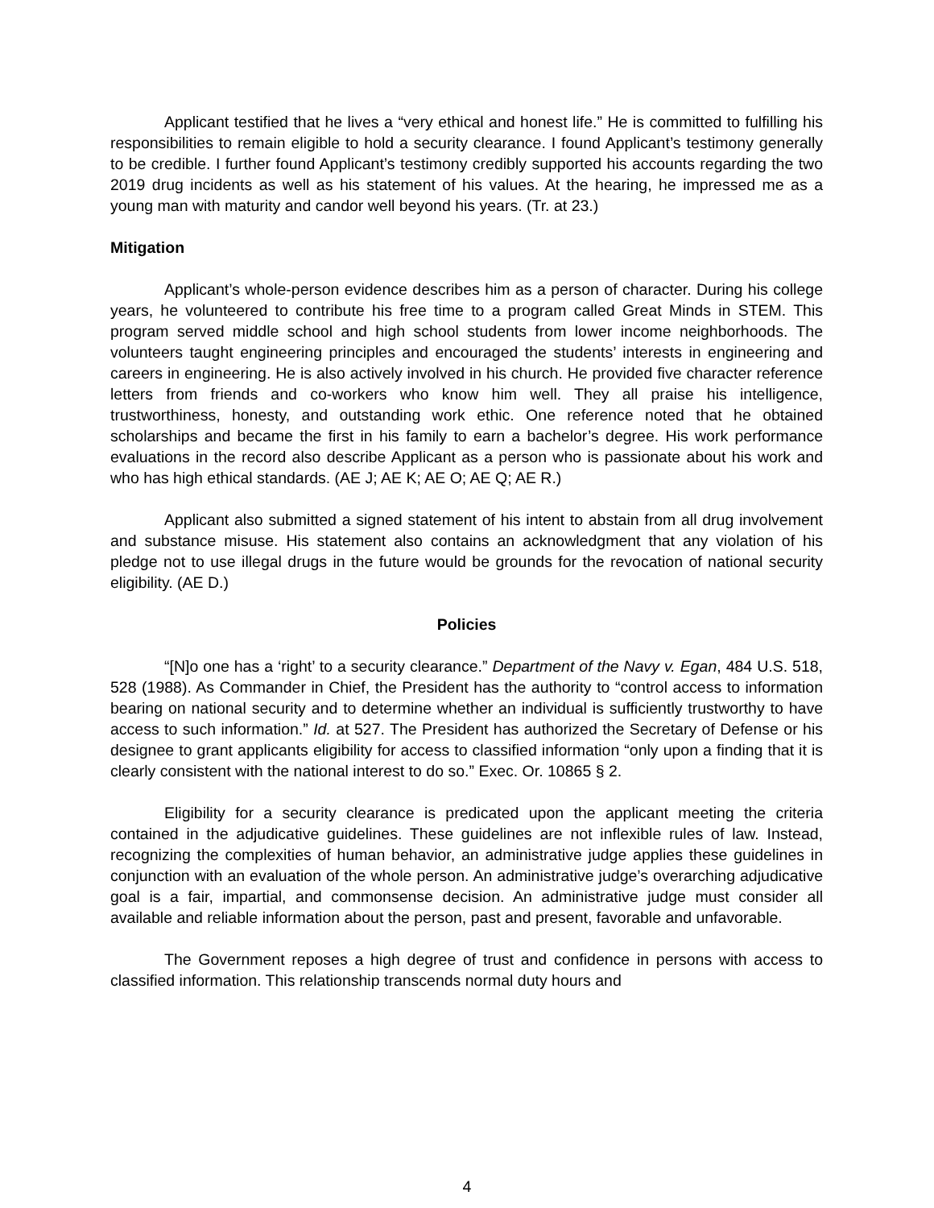Applicant testified that he lives a “very ethical and honest life.” He is committed to fulfilling his responsibilities to remain eligible to hold a security clearance. I found Applicant’s testimony generally to be credible. I further found Applicant’s testimony credibly supported his accounts regarding the two 2019 drug incidents as well as his statement of his values. At the hearing, he impressed me as a young man with maturity and candor well beyond his years. (Tr. at 23.)
Mitigation
Applicant’s whole-person evidence describes him as a person of character. During his college years, he volunteered to contribute his free time to a program called Great Minds in STEM. This program served middle school and high school students from lower income neighborhoods. The volunteers taught engineering principles and encouraged the students’ interests in engineering and careers in engineering. He is also actively involved in his church. He provided five character reference letters from friends and co-workers who know him well. They all praise his intelligence, trustworthiness, honesty, and outstanding work ethic. One reference noted that he obtained scholarships and became the first in his family to earn a bachelor’s degree. His work performance evaluations in the record also describe Applicant as a person who is passionate about his work and who has high ethical standards. (AE J; AE K; AE O; AE Q; AE R.)
Applicant also submitted a signed statement of his intent to abstain from all drug involvement and substance misuse. His statement also contains an acknowledgment that any violation of his pledge not to use illegal drugs in the future would be grounds for the revocation of national security eligibility. (AE D.)
Policies
“[N]o one has a ‘right’ to a security clearance.” Department of the Navy v. Egan, 484 U.S. 518, 528 (1988). As Commander in Chief, the President has the authority to “control access to information bearing on national security and to determine whether an individual is sufficiently trustworthy to have access to such information.” Id. at 527. The President has authorized the Secretary of Defense or his designee to grant applicants eligibility for access to classified information “only upon a finding that it is clearly consistent with the national interest to do so.” Exec. Or. 10865 § 2.
Eligibility for a security clearance is predicated upon the applicant meeting the criteria contained in the adjudicative guidelines. These guidelines are not inflexible rules of law. Instead, recognizing the complexities of human behavior, an administrative judge applies these guidelines in conjunction with an evaluation of the whole person. An administrative judge’s overarching adjudicative goal is a fair, impartial, and commonsense decision. An administrative judge must consider all available and reliable information about the person, past and present, favorable and unfavorable.
The Government reposes a high degree of trust and confidence in persons with access to classified information. This relationship transcends normal duty hours and
4